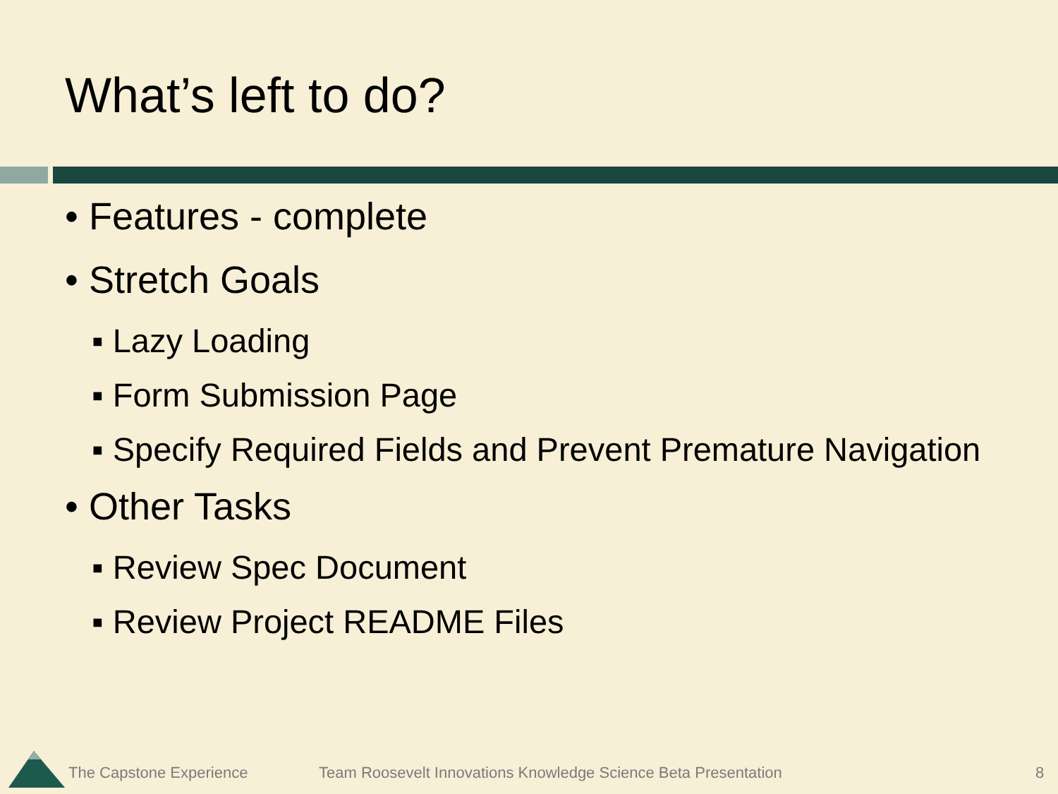What’s left to do?
• Features - complete
• Stretch Goals
▪ Lazy Loading
▪ Form Submission Page
▪ Specify Required Fields and Prevent Premature Navigation
• Other Tasks
▪ Review Spec Document
▪ Review Project README Files
The Capstone Experience
Team Roosevelt Innovations Knowledge Science Beta Presentation
8